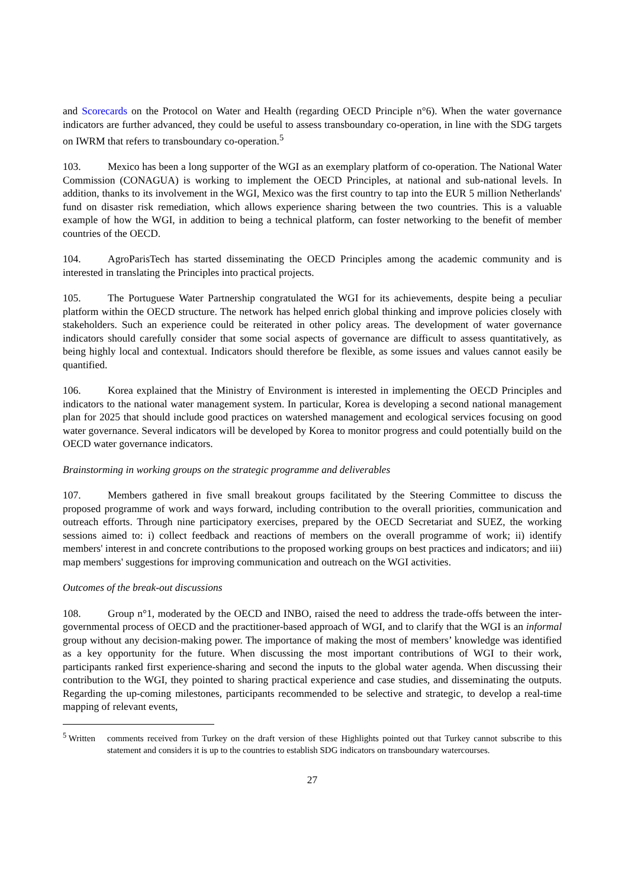and Scorecards on the Protocol on Water and Health (regarding OECD Principle n°6). When the water governance indicators are further advanced, they could be useful to assess transboundary co-operation, in line with the SDG targets on IWRM that refers to transboundary co-operation.<sup>5</sup>
103. Mexico has been a long supporter of the WGI as an exemplary platform of co-operation. The National Water Commission (CONAGUA) is working to implement the OECD Principles, at national and sub-national levels. In addition, thanks to its involvement in the WGI, Mexico was the first country to tap into the EUR 5 million Netherlands' fund on disaster risk remediation, which allows experience sharing between the two countries. This is a valuable example of how the WGI, in addition to being a technical platform, can foster networking to the benefit of member countries of the OECD.
104. AgroParisTech has started disseminating the OECD Principles among the academic community and is interested in translating the Principles into practical projects.
105. The Portuguese Water Partnership congratulated the WGI for its achievements, despite being a peculiar platform within the OECD structure. The network has helped enrich global thinking and improve policies closely with stakeholders. Such an experience could be reiterated in other policy areas. The development of water governance indicators should carefully consider that some social aspects of governance are difficult to assess quantitatively, as being highly local and contextual. Indicators should therefore be flexible, as some issues and values cannot easily be quantified.
106. Korea explained that the Ministry of Environment is interested in implementing the OECD Principles and indicators to the national water management system. In particular, Korea is developing a second national management plan for 2025 that should include good practices on watershed management and ecological services focusing on good water governance. Several indicators will be developed by Korea to monitor progress and could potentially build on the OECD water governance indicators.
Brainstorming in working groups on the strategic programme and deliverables
107. Members gathered in five small breakout groups facilitated by the Steering Committee to discuss the proposed programme of work and ways forward, including contribution to the overall priorities, communication and outreach efforts. Through nine participatory exercises, prepared by the OECD Secretariat and SUEZ, the working sessions aimed to: i) collect feedback and reactions of members on the overall programme of work; ii) identify members' interest in and concrete contributions to the proposed working groups on best practices and indicators; and iii) map members' suggestions for improving communication and outreach on the WGI activities.
Outcomes of the break-out discussions
108. Group n°1, moderated by the OECD and INBO, raised the need to address the trade-offs between the inter-governmental process of OECD and the practitioner-based approach of WGI, and to clarify that the WGI is an informal group without any decision-making power. The importance of making the most of members’ knowledge was identified as a key opportunity for the future. When discussing the most important contributions of WGI to their work, participants ranked first experience-sharing and second the inputs to the global water agenda. When discussing their contribution to the WGI, they pointed to sharing practical experience and case studies, and disseminating the outputs. Regarding the up-coming milestones, participants recommended to be selective and strategic, to develop a real-time mapping of relevant events,
<sup>5</sup> Written comments received from Turkey on the draft version of these Highlights pointed out that Turkey cannot subscribe to this statement and considers it is up to the countries to establish SDG indicators on transboundary watercourses.
27